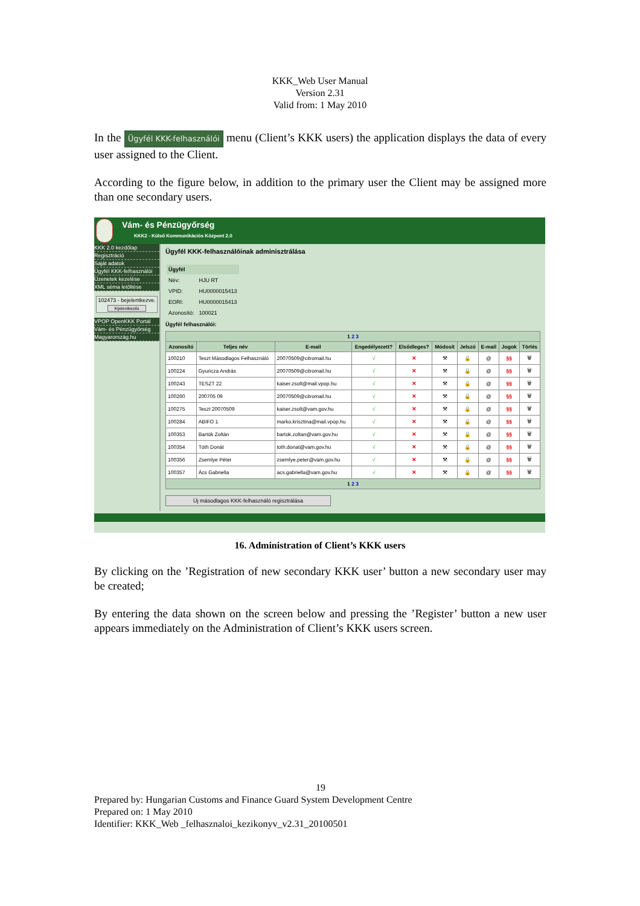KKK_Web User Manual
Version 2.31
Valid from: 1 May 2010
In the Ügyfél KKK-felhasználói menu (Client’s KKK users) the application displays the data of every user assigned to the Client.
According to the figure below, in addition to the primary user the Client may be assigned more than one secondary users.
Vám- és Pénzügyőrség
KKK2 - Külső Kommunikációs Központ 2.0
KKK 2.0 kezdőlap
Regisztráció
Saját adatok
Ügyfél KKK-felhasználói
Üzenetek kezelése
XML séma letöltése
102473 - bejelentkezve.
Kijelentkezés
VPOP OpenKKK Portál
Vám- és Pénzügyőrség
Magyarország.hu
Ügyfél KKK-felhasználóinak adminisztrálása
| Ügyfél | |
| Név: | HJU RT |
| VPID: | HU0000015413 |
| EORI: | HU0000015413 |
| Azonosító: | 100021 |
Ügyfél felhasználói:
| 1 2 3 | | | | | | | | | |
| Azonosító | Teljes név | E-mail | Engedélyezett? | Elsődleges? | Módosít | Jelszó | E-mail | Jogok | Törlés |
| 100210 | Teszt Másodlagos Felhasználó | 20070509@citromail.hu | √ | ✕ | ⚒ | 🔒 | @ | §§ | 🗑 |
| 100224 | Gyuricza András | 20070509@citromail.hu | √ | ✕ | ⚒ | 🔒 | @ | §§ | 🗑 |
| 100243 | TESZT 22 | kaiser.zsolt@mail.vpop.hu | √ | ✕ | ⚒ | 🔒 | @ | §§ | 🗑 |
| 100260 | 200705 09 | 20070509@citromail.hu | √ | ✕ | ⚒ | 🔒 | @ | §§ | 🗑 |
| 100275 | Teszt 20070509 | kaiser.zsolt@vam.gov.hu | √ | ✕ | ⚒ | 🔒 | @ | §§ | 🗑 |
| 100284 | ABIFO 1 | marko.krisztina@mail.vpop.hu | √ | ✕ | ⚒ | 🔒 | @ | §§ | 🗑 |
| 100353 | Bartók Zoltán | bartok.zoltan@vam.gov.hu | √ | ✕ | ⚒ | 🔒 | @ | §§ | 🗑 |
| 100354 | Tóth Donát | toth.donat@vam.gov.hu | √ | ✕ | ⚒ | 🔒 | @ | §§ | 🗑 |
| 100356 | Zsemlye Péter | zsemlye.peter@vam.gov.hu | √ | ✕ | ⚒ | 🔒 | @ | §§ | 🗑 |
| 100357 | Ács Gabriella | acs.gabriella@vam.gov.hu | √ | ✕ | ⚒ | 🔒 | @ | §§ | 🗑 |
| 1 2 3 | | | | | | | | | |
Új másodlagos KKK-felhasználó regisztrálása
16. Administration of Client’s KKK users
By clicking on the ’Registration of new secondary KKK user’ button a new secondary user may be created;
By entering the data shown on the screen below and pressing the ’Register’ button a new user appears immediately on the Administration of Client’s KKK users screen.
19
Prepared by: Hungarian Customs and Finance Guard System Development Centre
Prepared on: 1 May 2010
Identifier: KKK_Web _felhasznaloi_kezikonyv_v2.31_20100501